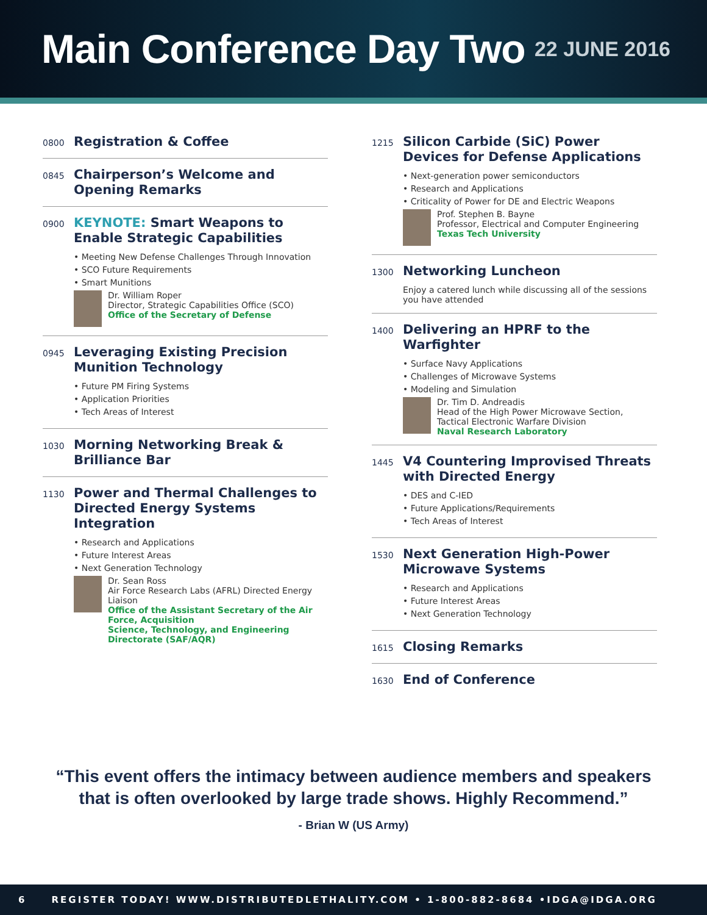Main Conference Day Two
22 JUNE 2016
0800
Registration & Coffee
0845
Chairperson’s Welcome and Opening Remarks
0900
KEYNOTE: Smart Weapons to Enable Strategic Capabilities
• Meeting New Defense Challenges Through Innovation
• SCO Future Requirements
• Smart Munitions
Dr. William Roper
Director, Strategic Capabilities Office (SCO)
Office of the Secretary of Defense
0945
Leveraging Existing Precision Munition Technology
• Future PM Firing Systems
• Application Priorities
• Tech Areas of Interest
1030
Morning Networking Break & Brilliance Bar
1130
Power and Thermal Challenges to Directed Energy Systems Integration
• Research and Applications
• Future Interest Areas
• Next Generation Technology
Dr. Sean Ross
Air Force Research Labs (AFRL) Directed Energy Liaison
Office of the Assistant Secretary of the Air Force, Acquisition
Science, Technology, and Engineering Directorate (SAF/AQR)
1215
Silicon Carbide (SiC) Power Devices for Defense Applications
• Next-generation power semiconductors
• Research and Applications
• Criticality of Power for DE and Electric Weapons
Prof. Stephen B. Bayne
Professor, Electrical and Computer Engineering
Texas Tech University
1300
Networking Luncheon
Enjoy a catered lunch while discussing all of the sessions you have attended
1400
Delivering an HPRF to the Warfighter
• Surface Navy Applications
• Challenges of Microwave Systems
• Modeling and Simulation
Dr. Tim D. Andreadis
Head of the High Power Microwave Section,
Tactical Electronic Warfare Division
Naval Research Laboratory
1445
V4 Countering Improvised Threats with Directed Energy
• DES and C-IED
• Future Applications/Requirements
• Tech Areas of Interest
1530
Next Generation High-Power Microwave Systems
• Research and Applications
• Future Interest Areas
• Next Generation Technology
1615
Closing Remarks
1630
End of Conference
“This event offers the intimacy between audience members and speakers
that is often overlooked by large trade shows. Highly Recommend.”
- Brian W (US Army)
6 REGISTER TODAY! WWW.DISTRIBUTEDLETHALITY.COM • 1-800-882-8684 •IDGA@IDGA.ORG